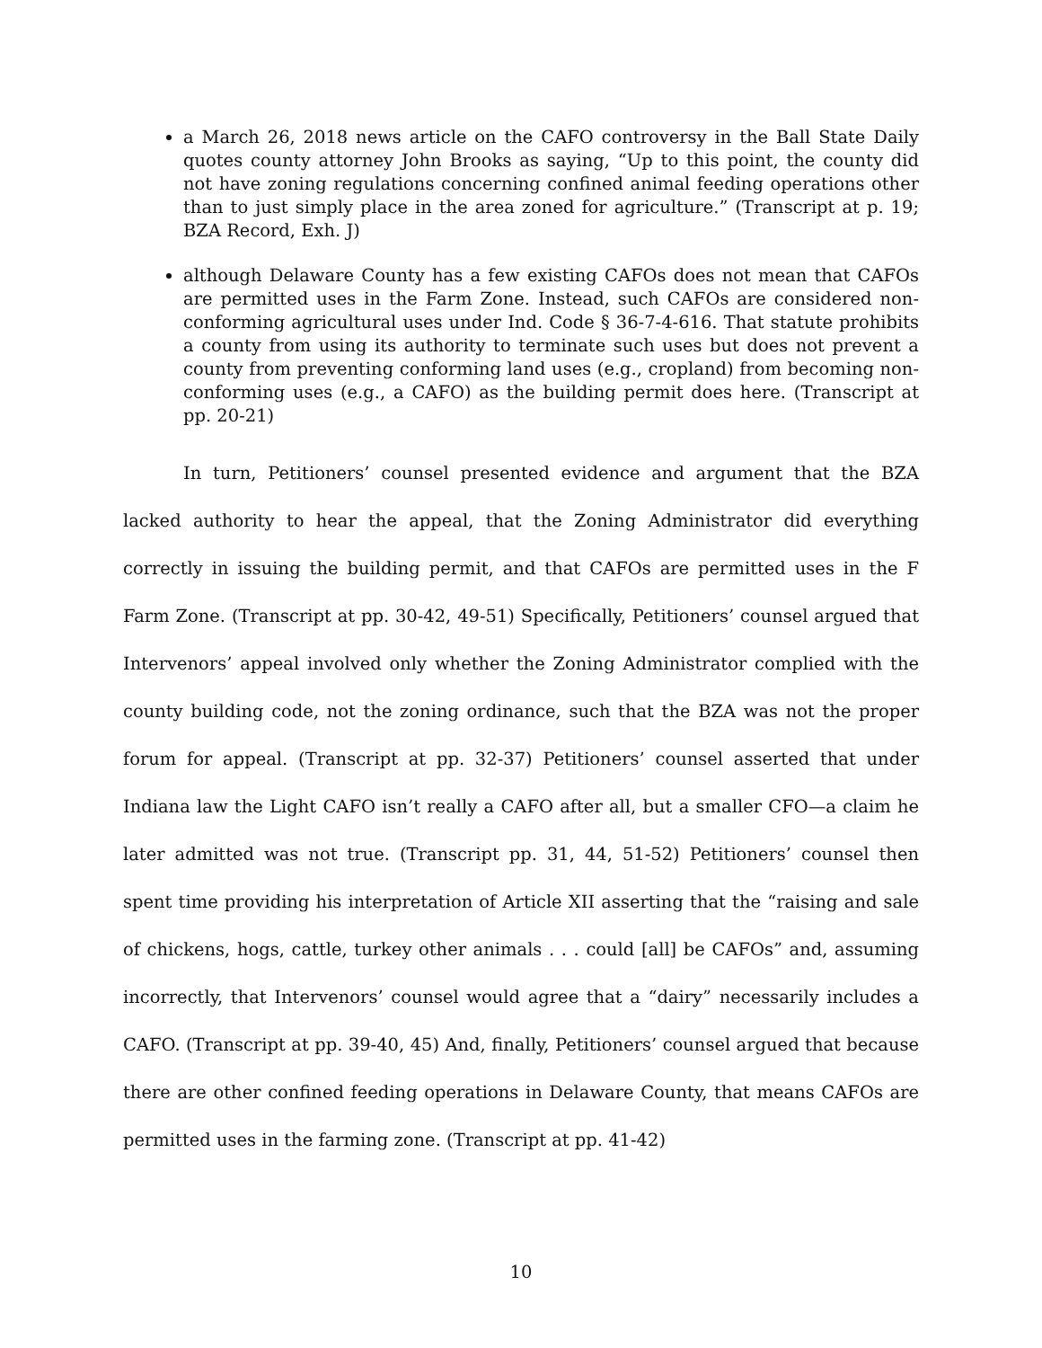a March 26, 2018 news article on the CAFO controversy in the Ball State Daily quotes county attorney John Brooks as saying, “Up to this point, the county did not have zoning regulations concerning confined animal feeding operations other than to just simply place in the area zoned for agriculture.” (Transcript at p. 19; BZA Record, Exh. J)
although Delaware County has a few existing CAFOs does not mean that CAFOs are permitted uses in the Farm Zone. Instead, such CAFOs are considered non-conforming agricultural uses under Ind. Code § 36-7-4-616. That statute prohibits a county from using its authority to terminate such uses but does not prevent a county from preventing conforming land uses (e.g., cropland) from becoming non-conforming uses (e.g., a CAFO) as the building permit does here. (Transcript at pp. 20-21)
In turn, Petitioners’ counsel presented evidence and argument that the BZA lacked authority to hear the appeal, that the Zoning Administrator did everything correctly in issuing the building permit, and that CAFOs are permitted uses in the F Farm Zone. (Transcript at pp. 30-42, 49-51) Specifically, Petitioners’ counsel argued that Intervenors’ appeal involved only whether the Zoning Administrator complied with the county building code, not the zoning ordinance, such that the BZA was not the proper forum for appeal. (Transcript at pp. 32-37) Petitioners’ counsel asserted that under Indiana law the Light CAFO isn’t really a CAFO after all, but a smaller CFO—a claim he later admitted was not true. (Transcript pp. 31, 44, 51-52) Petitioners’ counsel then spent time providing his interpretation of Article XII asserting that the “raising and sale of chickens, hogs, cattle, turkey other animals . . . could [all] be CAFOs” and, assuming incorrectly, that Intervenors’ counsel would agree that a “dairy” necessarily includes a CAFO. (Transcript at pp. 39-40, 45) And, finally, Petitioners’ counsel argued that because there are other confined feeding operations in Delaware County, that means CAFOs are permitted uses in the farming zone. (Transcript at pp. 41-42)
10